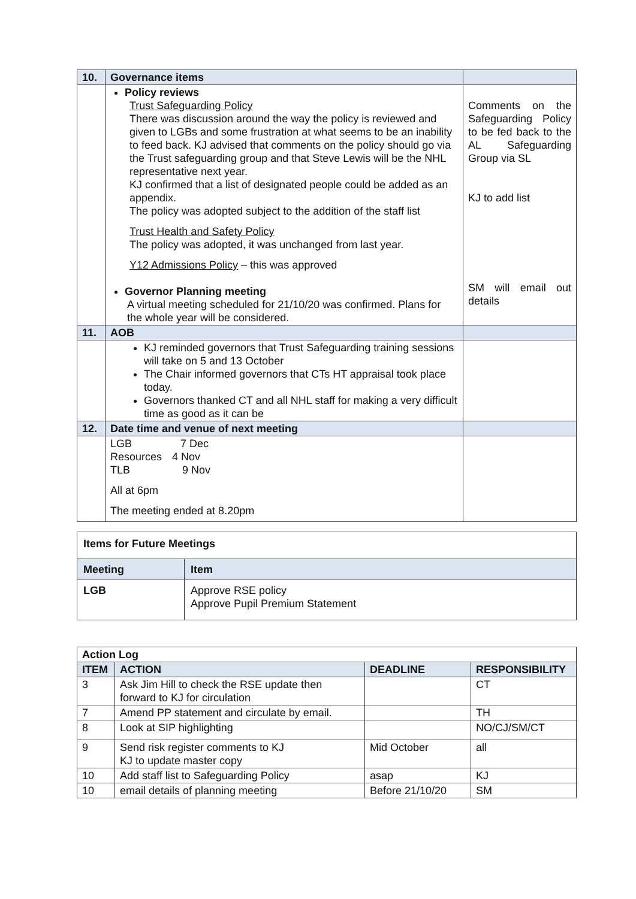| 10. | Governance items | |
| | Policy reviews Trust Safeguarding Policy There was discussion around the way the policy is reviewed and given to LGBs and some frustration at what seems to be an inability to feed back. KJ advised that comments on the policy should go via the Trust safeguarding group and that Steve Lewis will be the NHL representative next year. KJ confirmed that a list of designated people could be added as an appendix. The policy was adopted subject to the addition of the staff list Trust Health and Safety Policy The policy was adopted, it was unchanged from last year. Y12 Admissions Policy – this was approved Governor Planning meeting A virtual meeting scheduled for 21/10/20 was confirmed. Plans for the whole year will be considered. | Comments on the Safeguarding Policy to be fed back to the AL Safeguarding Group via SL KJ to add list SM will email out details |
| 11. | AOB | |
| | KJ reminded governors that Trust Safeguarding training sessions will take on 5 and 13 October The Chair informed governors that CTs HT appraisal took place today. Governors thanked CT and all NHL staff for making a very difficult time as good as it can be | |
| 12. | Date time and venue of next meeting | |
| | LGB 7 Dec Resources 4 Nov TLB 9 Nov All at 6pm The meeting ended at 8.20pm | |
| Items for Future Meetings | |
| Meeting | Item |
| LGB | Approve RSE policy Approve Pupil Premium Statement |
| Action Log | | | |
| ITEM | ACTION | DEADLINE | RESPONSIBILITY |
| 3 | Ask Jim Hill to check the RSE update then forward to KJ for circulation | | CT |
| 7 | Amend PP statement and circulate by email. | | TH |
| 8 | Look at SIP highlighting | | NO/CJ/SM/CT |
| 9 | Send risk register comments to KJ KJ to update master copy | Mid October | all |
| 10 | Add staff list to Safeguarding Policy | asap | KJ |
| 10 | email details of planning meeting | Before 21/10/20 | SM |